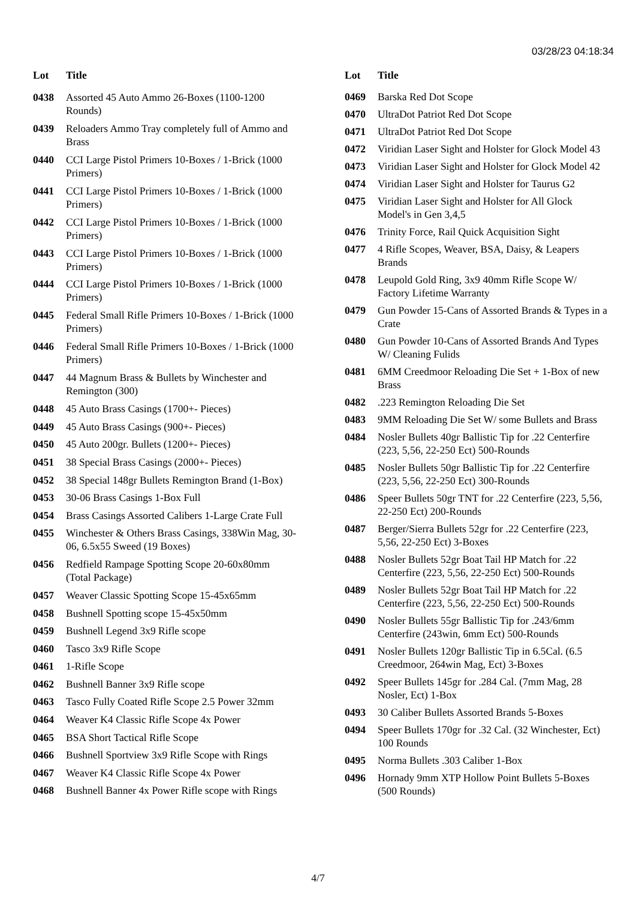03/28/23 04:18:34
| Lot | Title |
| --- | --- |
| 0438 | Assorted 45 Auto Ammo 26-Boxes (1100-1200 Rounds) |
| 0439 | Reloaders Ammo Tray completely full of Ammo and Brass |
| 0440 | CCI Large Pistol Primers 10-Boxes / 1-Brick (1000 Primers) |
| 0441 | CCI Large Pistol Primers 10-Boxes / 1-Brick (1000 Primers) |
| 0442 | CCI Large Pistol Primers 10-Boxes / 1-Brick (1000 Primers) |
| 0443 | CCI Large Pistol Primers 10-Boxes / 1-Brick (1000 Primers) |
| 0444 | CCI Large Pistol Primers 10-Boxes / 1-Brick (1000 Primers) |
| 0445 | Federal Small Rifle Primers 10-Boxes / 1-Brick (1000 Primers) |
| 0446 | Federal Small Rifle Primers 10-Boxes / 1-Brick (1000 Primers) |
| 0447 | 44 Magnum Brass & Bullets by Winchester and Remington (300) |
| 0448 | 45 Auto Brass Casings (1700+- Pieces) |
| 0449 | 45 Auto Brass Casings (900+- Pieces) |
| 0450 | 45 Auto 200gr. Bullets (1200+- Pieces) |
| 0451 | 38 Special Brass Casings (2000+- Pieces) |
| 0452 | 38 Special 148gr Bullets Remington Brand (1-Box) |
| 0453 | 30-06 Brass Casings 1-Box Full |
| 0454 | Brass Casings Assorted Calibers 1-Large Crate Full |
| 0455 | Winchester & Others Brass Casings, 338Win Mag, 30-06, 6.5x55 Sweed (19 Boxes) |
| 0456 | Redfield Rampage Spotting Scope 20-60x80mm (Total Package) |
| 0457 | Weaver Classic Spotting Scope 15-45x65mm |
| 0458 | Bushnell Spotting scope 15-45x50mm |
| 0459 | Bushnell Legend 3x9 Rifle scope |
| 0460 | Tasco 3x9 Rifle Scope |
| 0461 | 1-Rifle Scope |
| 0462 | Bushnell Banner 3x9 Rifle scope |
| 0463 | Tasco Fully Coated Rifle Scope 2.5 Power 32mm |
| 0464 | Weaver K4 Classic Rifle Scope 4x Power |
| 0465 | BSA Short Tactical Rifle Scope |
| 0466 | Bushnell Sportview 3x9 Rifle Scope with Rings |
| 0467 | Weaver K4 Classic Rifle Scope 4x Power |
| 0468 | Bushnell Banner 4x Power Rifle scope with Rings |
| Lot | Title |
| --- | --- |
| 0469 | Barska Red Dot Scope |
| 0470 | UltraDot Patriot Red Dot Scope |
| 0471 | UltraDot Patriot Red Dot Scope |
| 0472 | Viridian Laser Sight and Holster for Glock Model 43 |
| 0473 | Viridian Laser Sight and Holster for Glock Model 42 |
| 0474 | Viridian Laser Sight and Holster for Taurus G2 |
| 0475 | Viridian Laser Sight and Holster for All Glock Model's in Gen 3,4,5 |
| 0476 | Trinity Force, Rail Quick Acquisition Sight |
| 0477 | 4 Rifle Scopes, Weaver, BSA, Daisy, & Leapers Brands |
| 0478 | Leupold Gold Ring, 3x9 40mm Rifle Scope W/ Factory Lifetime Warranty |
| 0479 | Gun Powder 15-Cans of Assorted Brands & Types in a Crate |
| 0480 | Gun Powder 10-Cans of Assorted Brands And Types W/ Cleaning Fulids |
| 0481 | 6MM Creedmoor Reloading Die Set + 1-Box of new Brass |
| 0482 | .223 Remington Reloading Die Set |
| 0483 | 9MM Reloading Die Set W/ some Bullets and Brass |
| 0484 | Nosler Bullets 40gr Ballistic Tip for .22 Centerfire (223, 5,56, 22-250 Ect) 500-Rounds |
| 0485 | Nosler Bullets 50gr Ballistic Tip for .22 Centerfire (223, 5,56, 22-250 Ect) 300-Rounds |
| 0486 | Speer Bullets 50gr TNT for .22 Centerfire (223, 5,56, 22-250 Ect) 200-Rounds |
| 0487 | Berger/Sierra Bullets 52gr for .22 Centerfire (223, 5,56, 22-250 Ect) 3-Boxes |
| 0488 | Nosler Bullets 52gr Boat Tail HP Match for .22 Centerfire (223, 5,56, 22-250 Ect) 500-Rounds |
| 0489 | Nosler Bullets 52gr Boat Tail HP Match for .22 Centerfire (223, 5,56, 22-250 Ect) 500-Rounds |
| 0490 | Nosler Bullets 55gr Ballistic Tip for .243/6mm Centerfire (243win, 6mm Ect) 500-Rounds |
| 0491 | Nosler Bullets 120gr Ballistic Tip in 6.5Cal. (6.5 Creedmoor, 264win Mag, Ect) 3-Boxes |
| 0492 | Speer Bullets 145gr for .284 Cal. (7mm Mag, 28 Nosler, Ect) 1-Box |
| 0493 | 30 Caliber Bullets Assorted Brands 5-Boxes |
| 0494 | Speer Bullets 170gr for .32 Cal. (32 Winchester, Ect) 100 Rounds |
| 0495 | Norma Bullets .303 Caliber 1-Box |
| 0496 | Hornady 9mm XTP Hollow Point Bullets 5-Boxes (500 Rounds) |
4/7